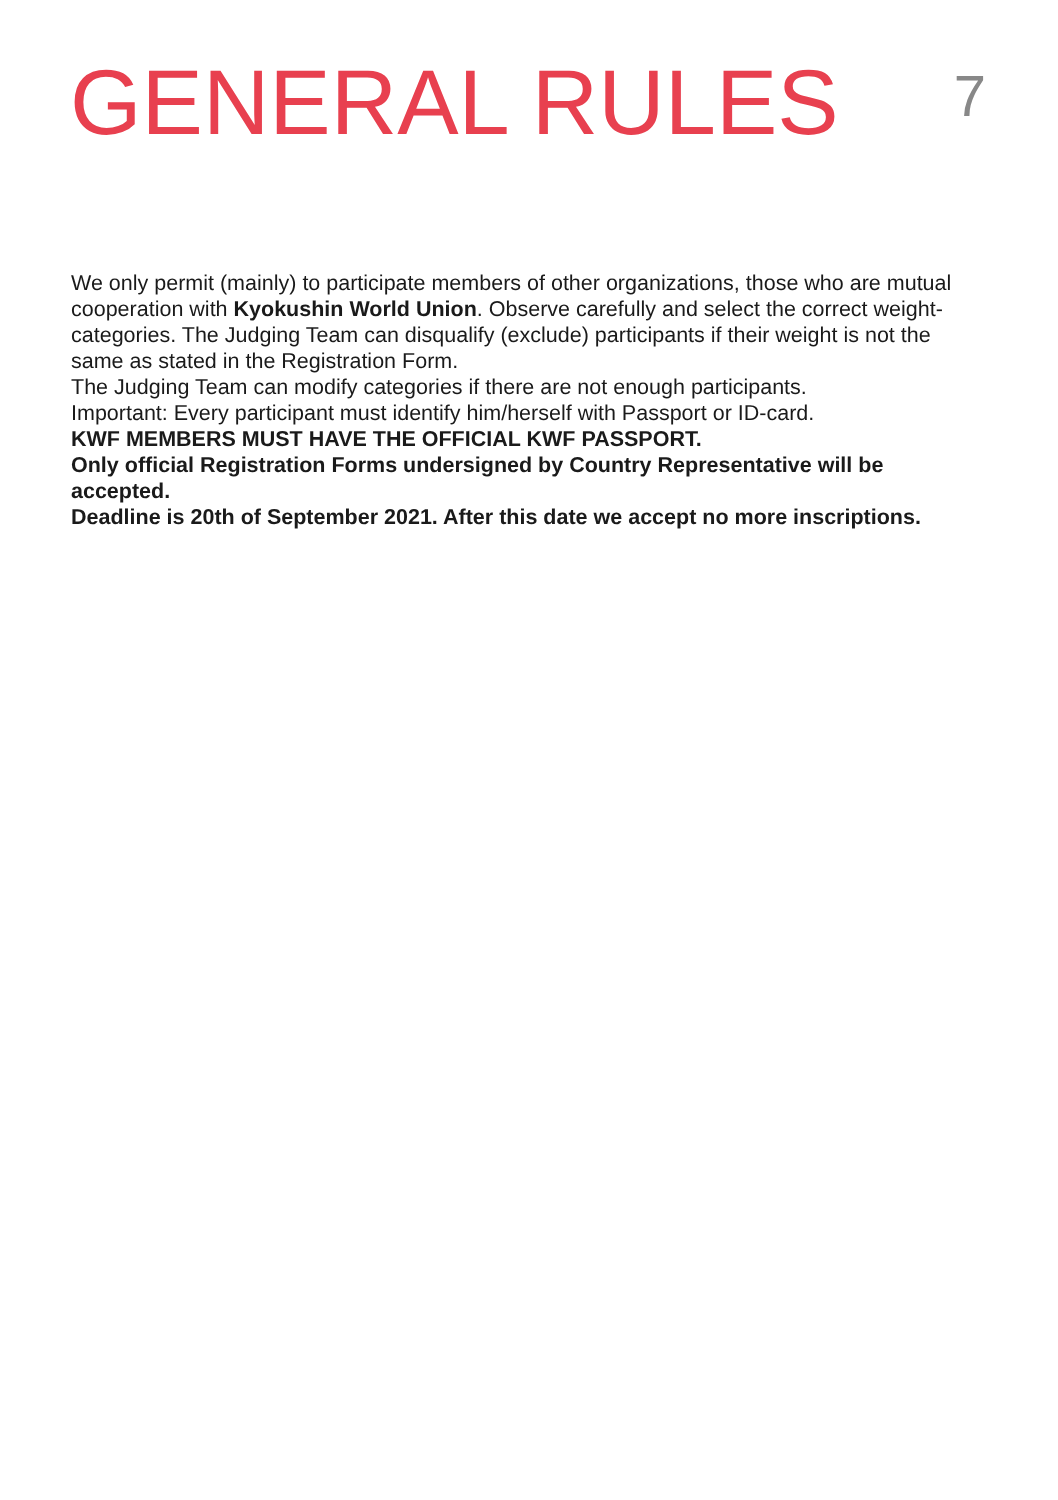GENERAL RULES
7
We only permit (mainly) to participate members of other organizations, those who are mutual cooperation with Kyokushin World Union. Observe carefully and select the correct weight-categories. The Judging Team can disqualify (exclude) participants if their weight is not the same as stated in the Registration Form.
The Judging Team can modify categories if there are not enough participants.
Important: Every participant must identify him/herself with Passport or ID-card.
KWF MEMBERS MUST HAVE THE OFFICIAL KWF PASSPORT.
Only official Registration Forms undersigned by Country Representative will be accepted.
Deadline is 20th of September 2021. After this date we accept no more inscriptions.